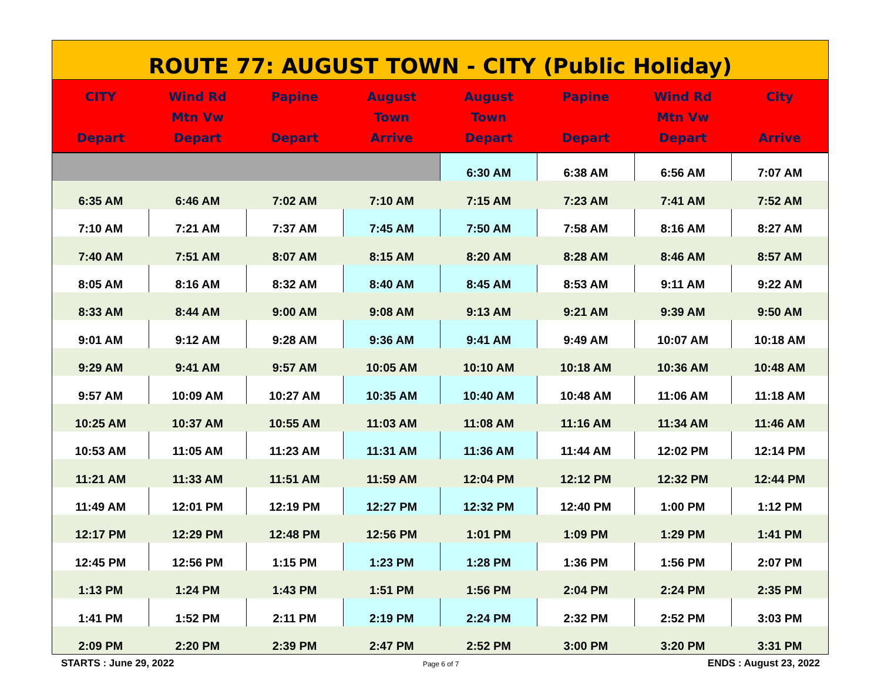| ROUTE 77: AUGUST TOWN - CITY (Public Holiday) | | | | | | | |
| CITY Depart | Wind Rd Mtn Vw Depart | Papine Depart | August Town Arrive | August Town Depart | Papine Depart | Wind Rd Mtn Vw Depart | City Arrive |
| | | | | 6:30 AM | 6:38 AM | 6:56 AM | 7:07 AM |
| 6:35 AM | 6:46 AM | 7:02 AM | 7:10 AM | 7:15 AM | 7:23 AM | 7:41 AM | 7:52 AM |
| 7:10 AM | 7:21 AM | 7:37 AM | 7:45 AM | 7:50 AM | 7:58 AM | 8:16 AM | 8:27 AM |
| 7:40 AM | 7:51 AM | 8:07 AM | 8:15 AM | 8:20 AM | 8:28 AM | 8:46 AM | 8:57 AM |
| 8:05 AM | 8:16 AM | 8:32 AM | 8:40 AM | 8:45 AM | 8:53 AM | 9:11 AM | 9:22 AM |
| 8:33 AM | 8:44 AM | 9:00 AM | 9:08 AM | 9:13 AM | 9:21 AM | 9:39 AM | 9:50 AM |
| 9:01 AM | 9:12 AM | 9:28 AM | 9:36 AM | 9:41 AM | 9:49 AM | 10:07 AM | 10:18 AM |
| 9:29 AM | 9:41 AM | 9:57 AM | 10:05 AM | 10:10 AM | 10:18 AM | 10:36 AM | 10:48 AM |
| 9:57 AM | 10:09 AM | 10:27 AM | 10:35 AM | 10:40 AM | 10:48 AM | 11:06 AM | 11:18 AM |
| 10:25 AM | 10:37 AM | 10:55 AM | 11:03 AM | 11:08 AM | 11:16 AM | 11:34 AM | 11:46 AM |
| 10:53 AM | 11:05 AM | 11:23 AM | 11:31 AM | 11:36 AM | 11:44 AM | 12:02 PM | 12:14 PM |
| 11:21 AM | 11:33 AM | 11:51 AM | 11:59 AM | 12:04 PM | 12:12 PM | 12:32 PM | 12:44 PM |
| 11:49 AM | 12:01 PM | 12:19 PM | 12:27 PM | 12:32 PM | 12:40 PM | 1:00 PM | 1:12 PM |
| 12:17 PM | 12:29 PM | 12:48 PM | 12:56 PM | 1:01 PM | 1:09 PM | 1:29 PM | 1:41 PM |
| 12:45 PM | 12:56 PM | 1:15 PM | 1:23 PM | 1:28 PM | 1:36 PM | 1:56 PM | 2:07 PM |
| 1:13 PM | 1:24 PM | 1:43 PM | 1:51 PM | 1:56 PM | 2:04 PM | 2:24 PM | 2:35 PM |
| 1:41 PM | 1:52 PM | 2:11 PM | 2:19 PM | 2:24 PM | 2:32 PM | 2:52 PM | 3:03 PM |
| 2:09 PM | 2:20 PM | 2:39 PM | 2:47 PM | 2:52 PM | 3:00 PM | 3:20 PM | 3:31 PM |
STARTS : June 29, 2022 Page 6 of 7 ENDS : August 23, 2022